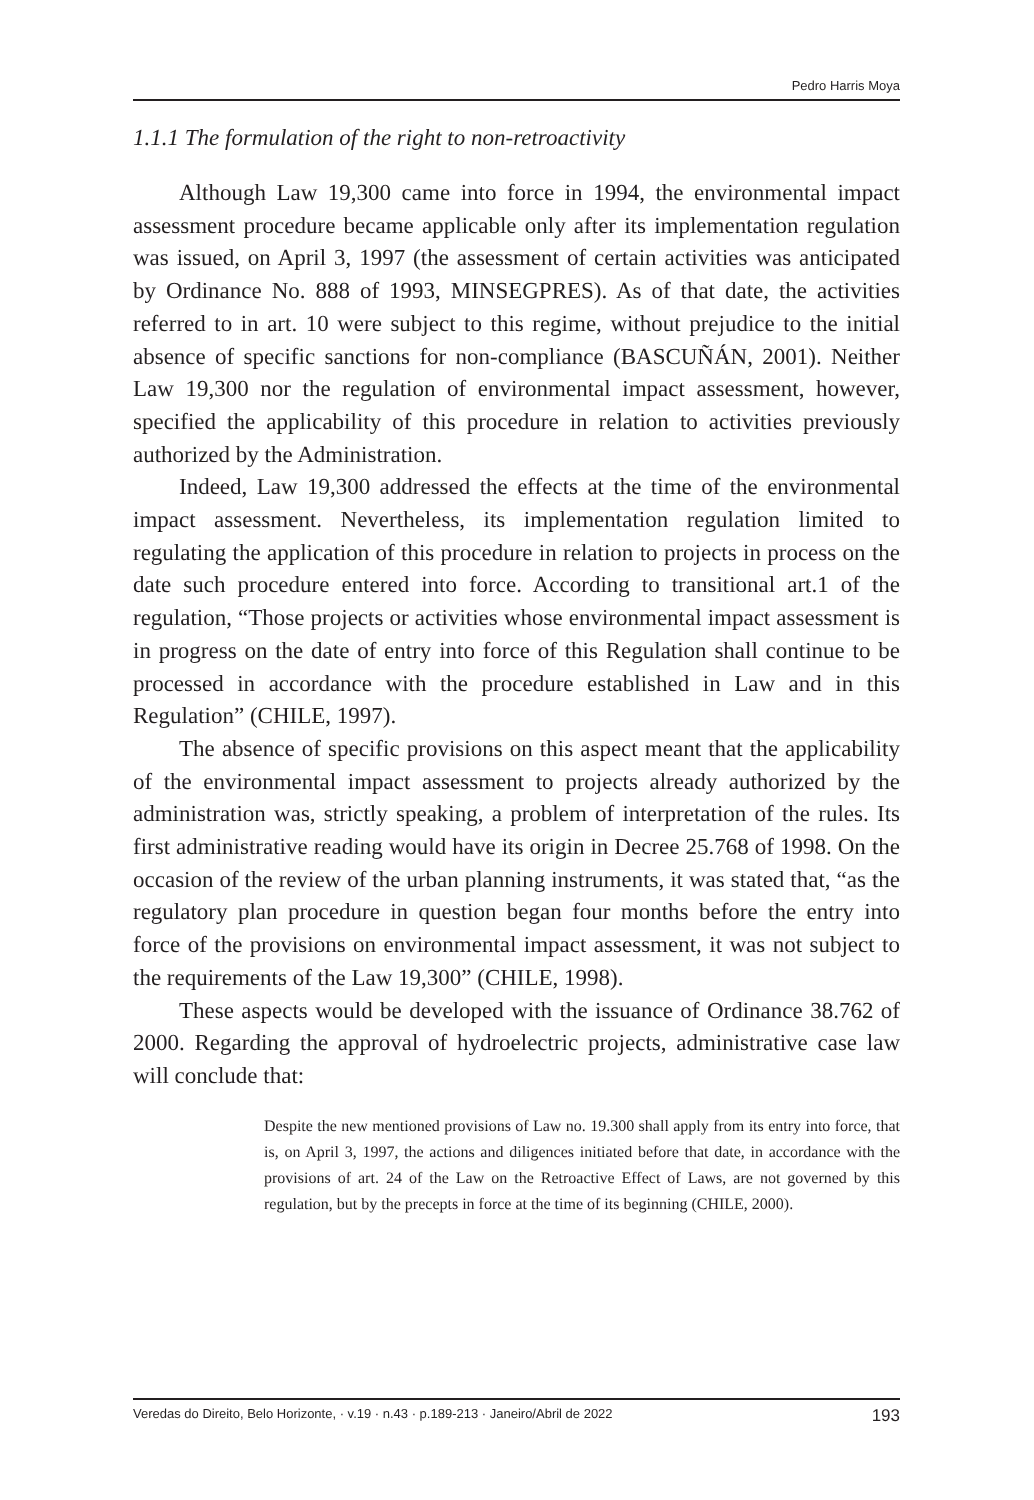Pedro Harris Moya
1.1.1 The formulation of the right to non-retroactivity
Although Law 19,300 came into force in 1994, the environmental impact assessment procedure became applicable only after its implementation regulation was issued, on April 3, 1997 (the assessment of certain activities was anticipated by Ordinance No. 888 of 1993, MINSEGPRES). As of that date, the activities referred to in art. 10 were subject to this regime, without prejudice to the initial absence of specific sanctions for non-compliance (BASCUÑÁN, 2001). Neither Law 19,300 nor the regulation of environmental impact assessment, however, specified the applicability of this procedure in relation to activities previously authorized by the Administration.
Indeed, Law 19,300 addressed the effects at the time of the environmental impact assessment. Nevertheless, its implementation regulation limited to regulating the application of this procedure in relation to projects in process on the date such procedure entered into force. According to transitional art.1 of the regulation, “Those projects or activities whose environmental impact assessment is in progress on the date of entry into force of this Regulation shall continue to be processed in accordance with the procedure established in Law and in this Regulation” (CHILE, 1997).
The absence of specific provisions on this aspect meant that the applicability of the environmental impact assessment to projects already authorized by the administration was, strictly speaking, a problem of interpretation of the rules. Its first administrative reading would have its origin in Decree 25.768 of 1998. On the occasion of the review of the urban planning instruments, it was stated that, “as the regulatory plan procedure in question began four months before the entry into force of the provisions on environmental impact assessment, it was not subject to the requirements of the Law 19,300” (CHILE, 1998).
These aspects would be developed with the issuance of Ordinance 38.762 of 2000. Regarding the approval of hydroelectric projects, administrative case law will conclude that:
Despite the new mentioned provisions of Law no. 19.300 shall apply from its entry into force, that is, on April 3, 1997, the actions and diligences initiated before that date, in accordance with the provisions of art. 24 of the Law on the Retroactive Effect of Laws, are not governed by this regulation, but by the precepts in force at the time of its beginning (CHILE, 2000).
Veredas do Direito, Belo Horizonte, · v.19 · n.43 · p.189-213 · Janeiro/Abril de 2022 193